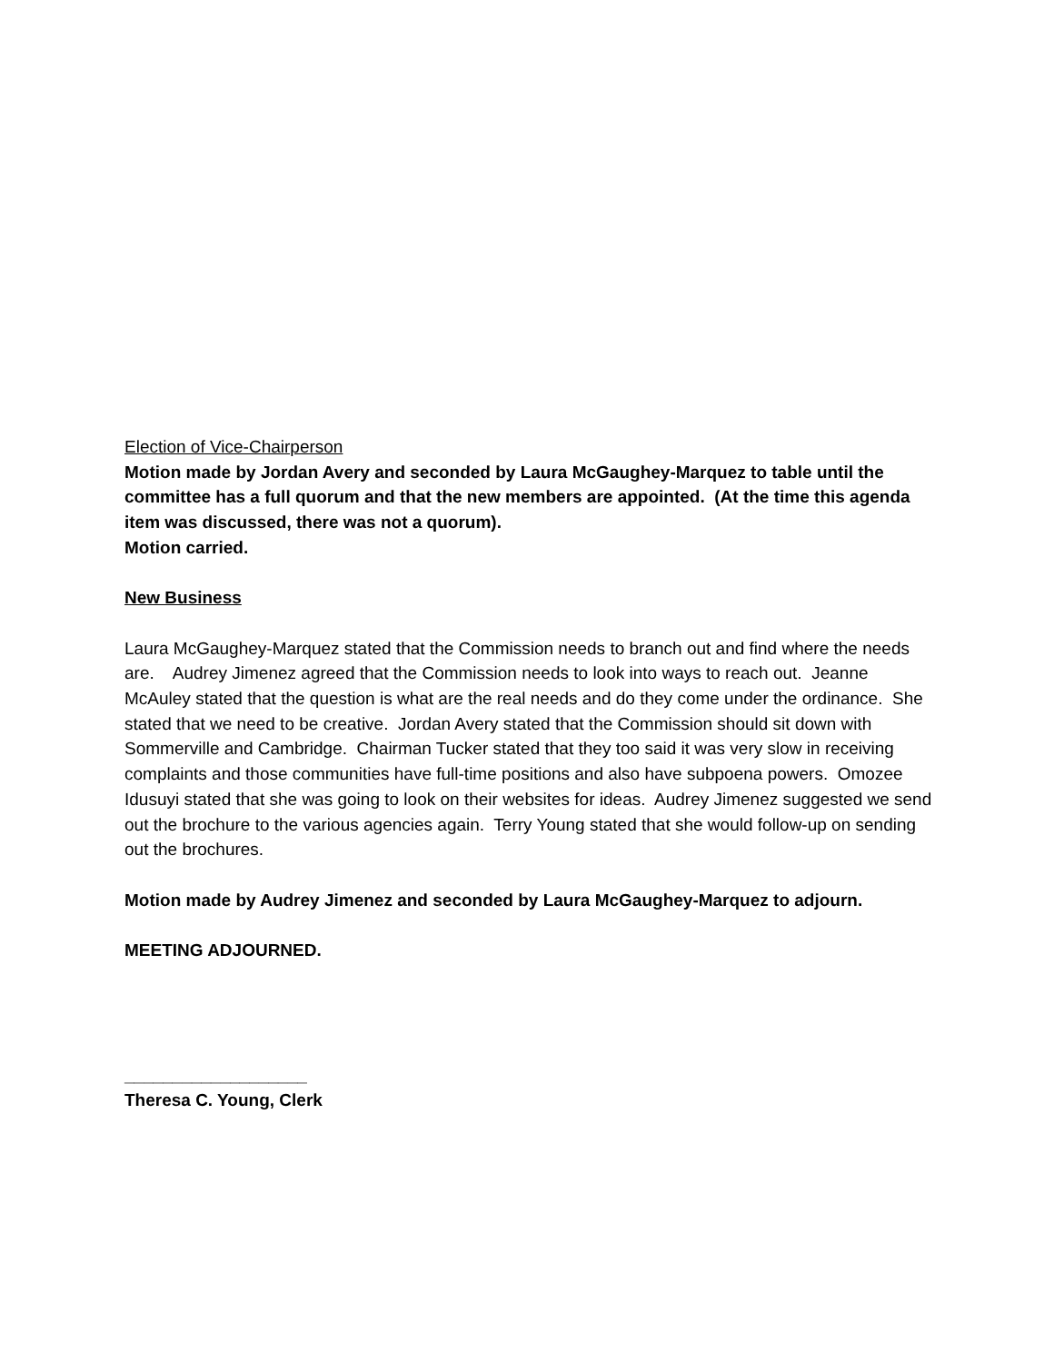Election of Vice-Chairperson
Motion made by Jordan Avery and seconded by Laura McGaughey-Marquez to table until the committee has a full quorum and that the new members are appointed. (At the time this agenda item was discussed, there was not a quorum).
Motion carried.
New Business
Laura McGaughey-Marquez stated that the Commission needs to branch out and find where the needs are. Audrey Jimenez agreed that the Commission needs to look into ways to reach out. Jeanne McAuley stated that the question is what are the real needs and do they come under the ordinance. She stated that we need to be creative. Jordan Avery stated that the Commission should sit down with Sommerville and Cambridge. Chairman Tucker stated that they too said it was very slow in receiving complaints and those communities have full-time positions and also have subpoena powers. Omozee Idusuyi stated that she was going to look on their websites for ideas. Audrey Jimenez suggested we send out the brochure to the various agencies again. Terry Young stated that she would follow-up on sending out the brochures.
Motion made by Audrey Jimenez and seconded by Laura McGaughey-Marquez to adjourn.
MEETING ADJOURNED.
___________________
Theresa C. Young, Clerk